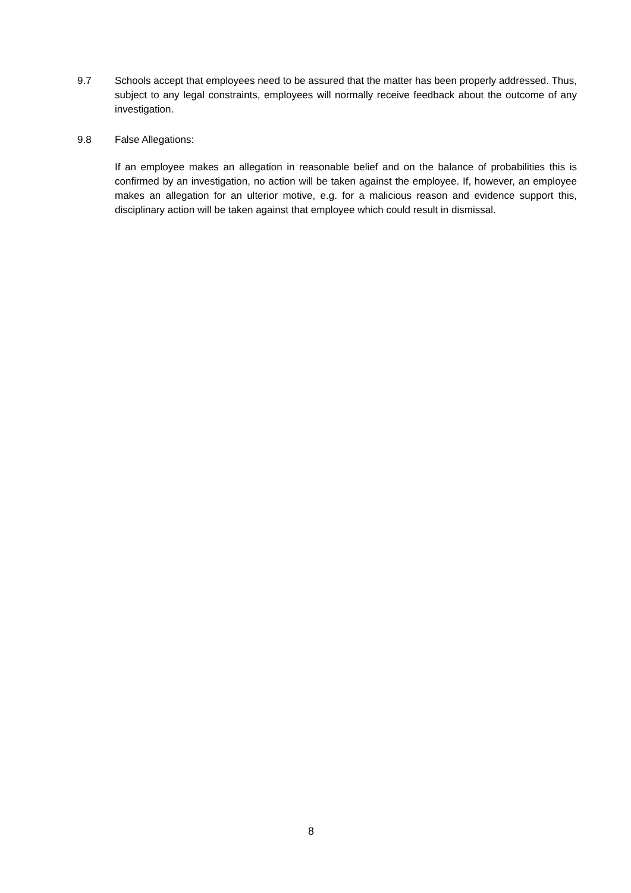9.7 Schools accept that employees need to be assured that the matter has been properly addressed. Thus, subject to any legal constraints, employees will normally receive feedback about the outcome of any investigation.
9.8 False Allegations:
If an employee makes an allegation in reasonable belief and on the balance of probabilities this is confirmed by an investigation, no action will be taken against the employee. If, however, an employee makes an allegation for an ulterior motive, e.g. for a malicious reason and evidence support this, disciplinary action will be taken against that employee which could result in dismissal.
8